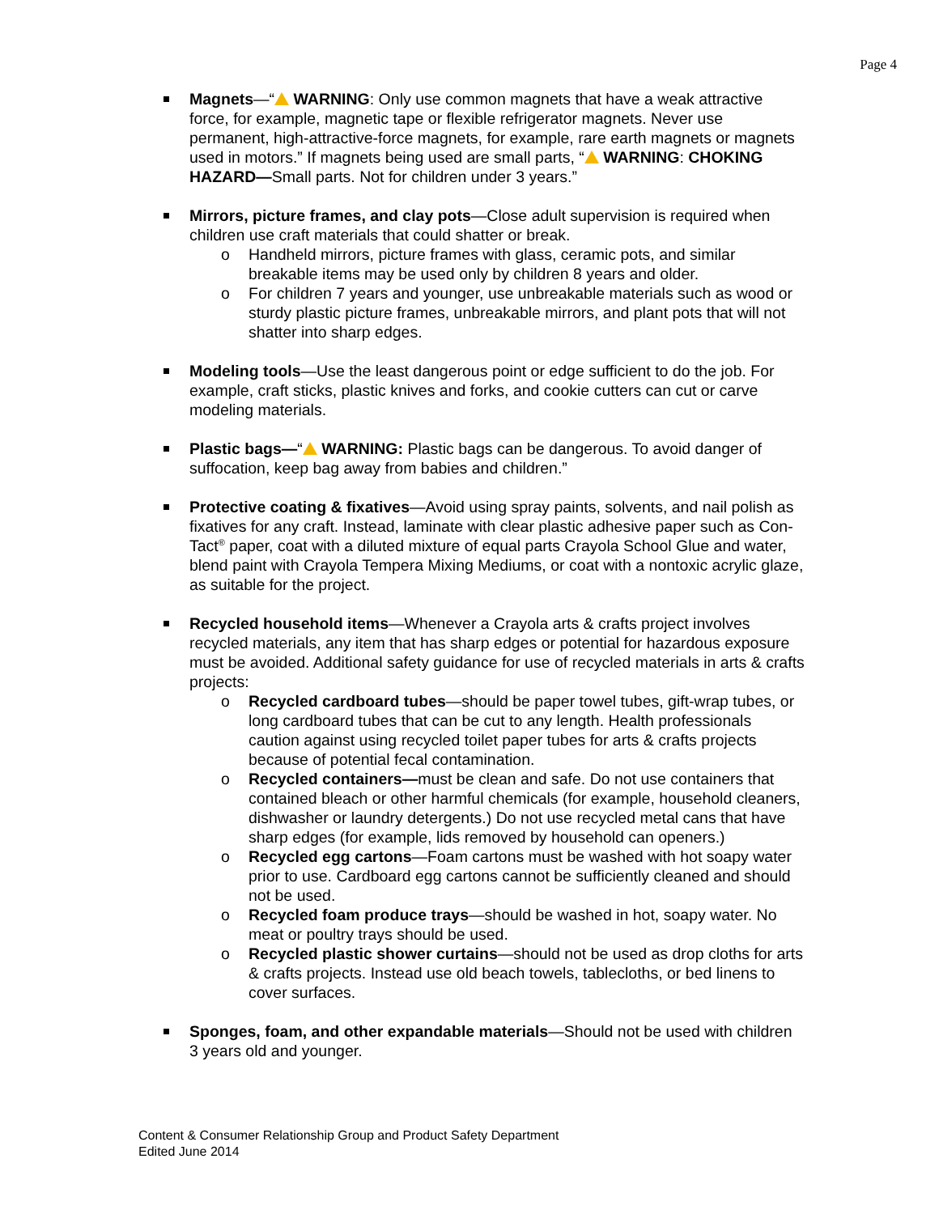Page 4
Magnets—“ WARNING: Only use common magnets that have a weak attractive force, for example, magnetic tape or flexible refrigerator magnets. Never use permanent, high-attractive-force magnets, for example, rare earth magnets or magnets used in motors.” If magnets being used are small parts, “ WARNING: CHOKING HAZARD—Small parts. Not for children under 3 years.”
Mirrors, picture frames, and clay pots—Close adult supervision is required when children use craft materials that could shatter or break.
o Handheld mirrors, picture frames with glass, ceramic pots, and similar breakable items may be used only by children 8 years and older.
o For children 7 years and younger, use unbreakable materials such as wood or sturdy plastic picture frames, unbreakable mirrors, and plant pots that will not shatter into sharp edges.
Modeling tools—Use the least dangerous point or edge sufficient to do the job. For example, craft sticks, plastic knives and forks, and cookie cutters can cut or carve modeling materials.
Plastic bags—“ WARNING: Plastic bags can be dangerous. To avoid danger of suffocation, keep bag away from babies and children.”
Protective coating & fixatives—Avoid using spray paints, solvents, and nail polish as fixatives for any craft. Instead, laminate with clear plastic adhesive paper such as Con-Tact<sup>®</sup> paper, coat with a diluted mixture of equal parts Crayola School Glue and water, blend paint with Crayola Tempera Mixing Mediums, or coat with a nontoxic acrylic glaze, as suitable for the project.
Recycled household items—Whenever a Crayola arts & crafts project involves recycled materials, any item that has sharp edges or potential for hazardous exposure must be avoided. Additional safety guidance for use of recycled materials in arts & crafts projects:
o Recycled cardboard tubes—should be paper towel tubes, gift-wrap tubes, or long cardboard tubes that can be cut to any length. Health professionals caution against using recycled toilet paper tubes for arts & crafts projects because of potential fecal contamination.
o Recycled containers—must be clean and safe. Do not use containers that contained bleach or other harmful chemicals (for example, household cleaners, dishwasher or laundry detergents.) Do not use recycled metal cans that have sharp edges (for example, lids removed by household can openers.)
o Recycled egg cartons—Foam cartons must be washed with hot soapy water prior to use. Cardboard egg cartons cannot be sufficiently cleaned and should not be used.
o Recycled foam produce trays—should be washed in hot, soapy water. No meat or poultry trays should be used.
o Recycled plastic shower curtains—should not be used as drop cloths for arts & crafts projects. Instead use old beach towels, tablecloths, or bed linens to cover surfaces.
Sponges, foam, and other expandable materials—Should not be used with children 3 years old and younger.
Content & Consumer Relationship Group and Product Safety Department
Edited June 2014